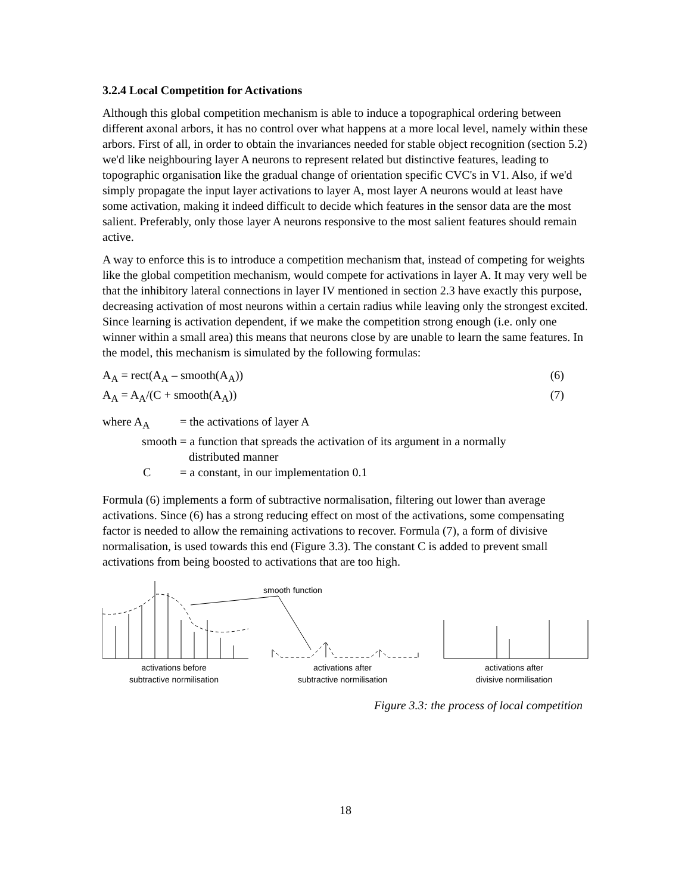3.2.4 Local Competition for Activations
Although this global competition mechanism is able to induce a topographical ordering between different axonal arbors, it has no control over what happens at a more local level, namely within these arbors. First of all, in order to obtain the invariances needed for stable object recognition (section 5.2) we'd like neighbouring layer A neurons to represent related but distinctive features, leading to topographic organisation like the gradual change of orientation specific CVC's in V1. Also, if we'd simply propagate the input layer activations to layer A, most layer A neurons would at least have some activation, making it indeed difficult to decide which features in the sensor data are the most salient. Preferably, only those layer A neurons responsive to the most salient features should remain active.
A way to enforce this is to introduce a competition mechanism that, instead of competing for weights like the global competition mechanism, would compete for activations in layer A. It may very well be that the inhibitory lateral connections in layer IV mentioned in section 2.3 have exactly this purpose, decreasing activation of most neurons within a certain radius while leaving only the strongest excited. Since learning is activation dependent, if we make the competition strong enough (i.e. only one winner within a small area) this means that neurons close by are unable to learn the same features. In the model, this mechanism is simulated by the following formulas:
A<sub>A</sub> = rect(A<sub>A</sub> – smooth(A<sub>A</sub>)) (6)
A<sub>A</sub> = A<sub>A</sub>/(C + smooth(A<sub>A</sub>)) (7)
| where A<sub>A</sub> | = the activations of layer A |
| smooth | = a function that spreads the activation of its argument in a normally distributed manner |
| C | = a constant, in our implementation 0.1 |
Formula (6) implements a form of subtractive normalisation, filtering out lower than average activations. Since (6) has a strong reducing effect on most of the activations, some compensating factor is needed to allow the remaining activations to recover. Formula (7), a form of divisive normalisation, is used towards this end (Figure 3.3). The constant C is added to prevent small activations from being boosted to activations that are too high.
smooth function
activations before
subtractive normilisation
activations after
subtractive normilisation
activations after
divisive normilisation
Figure 3.3: the process of local competition
18